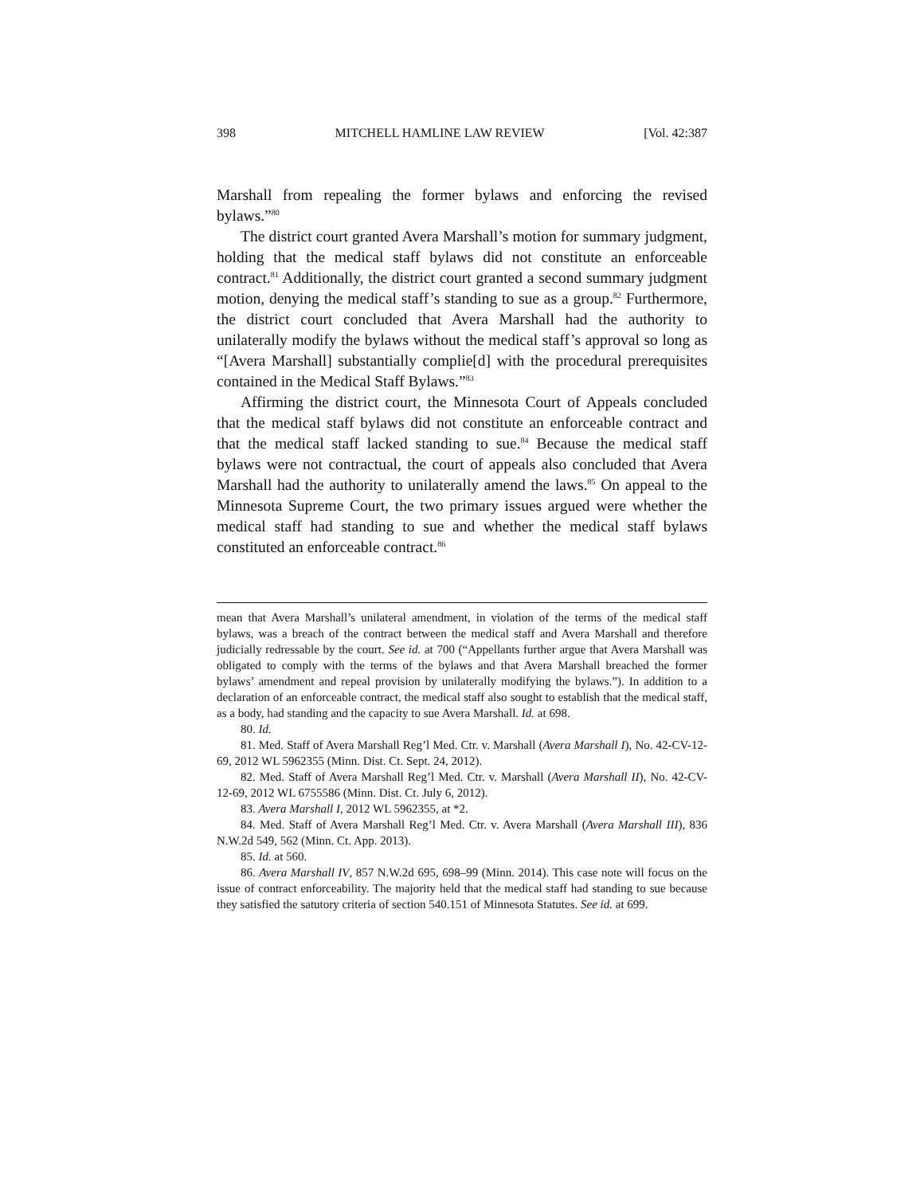398 MITCHELL HAMLINE LAW REVIEW [Vol. 42:387
Marshall from repealing the former bylaws and enforcing the revised bylaws.”<sup>80</sup>
The district court granted Avera Marshall’s motion for summary judgment, holding that the medical staff bylaws did not constitute an enforceable contract.<sup>81</sup> Additionally, the district court granted a second summary judgment motion, denying the medical staff’s standing to sue as a group.<sup>82</sup> Furthermore, the district court concluded that Avera Marshall had the authority to unilaterally modify the bylaws without the medical staff’s approval so long as “[Avera Marshall] substantially complie[d] with the procedural prerequisites contained in the Medical Staff Bylaws.”<sup>83</sup>
Affirming the district court, the Minnesota Court of Appeals concluded that the medical staff bylaws did not constitute an enforceable contract and that the medical staff lacked standing to sue.<sup>84</sup> Because the medical staff bylaws were not contractual, the court of appeals also concluded that Avera Marshall had the authority to unilaterally amend the laws.<sup>85</sup> On appeal to the Minnesota Supreme Court, the two primary issues argued were whether the medical staff had standing to sue and whether the medical staff bylaws constituted an enforceable contract.<sup>86</sup>
mean that Avera Marshall’s unilateral amendment, in violation of the terms of the medical staff bylaws, was a breach of the contract between the medical staff and Avera Marshall and therefore judicially redressable by the court. See id. at 700 (“Appellants further argue that Avera Marshall was obligated to comply with the terms of the bylaws and that Avera Marshall breached the former bylaws’ amendment and repeal provision by unilaterally modifying the bylaws.”). In addition to a declaration of an enforceable contract, the medical staff also sought to establish that the medical staff, as a body, had standing and the capacity to sue Avera Marshall. Id. at 698.
80. Id.
81. Med. Staff of Avera Marshall Reg’l Med. Ctr. v. Marshall (Avera Marshall I), No. 42-CV-12-69, 2012 WL 5962355 (Minn. Dist. Ct. Sept. 24, 2012).
82. Med. Staff of Avera Marshall Reg’l Med. Ctr. v. Marshall (Avera Marshall II), No. 42-CV-12-69, 2012 WL 6755586 (Minn. Dist. Ct. July 6, 2012).
83. Avera Marshall I, 2012 WL 5962355, at *2.
84. Med. Staff of Avera Marshall Reg’l Med. Ctr. v. Avera Marshall (Avera Marshall III), 836 N.W.2d 549, 562 (Minn. Ct. App. 2013).
85. Id. at 560.
86. Avera Marshall IV, 857 N.W.2d 695, 698–99 (Minn. 2014). This case note will focus on the issue of contract enforceability. The majority held that the medical staff had standing to sue because they satisfied the satutory criteria of section 540.151 of Minnesota Statutes. See id. at 699.